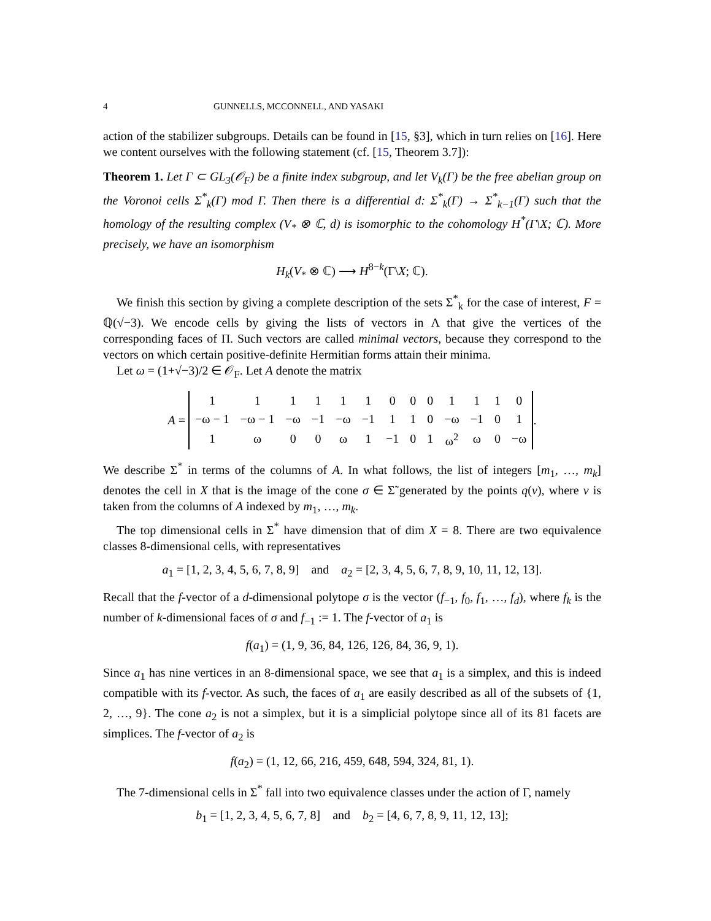4 GUNNELLS, MCCONNELL, AND YASAKI
action of the stabilizer subgroups. Details can be found in [15, §3], which in turn relies on [16]. Here we content ourselves with the following statement (cf. [15, Theorem 3.7]):
Theorem 1. Let Γ ⊂ GL<sub>3</sub>(𝒪<sub>F</sub>) be a finite index subgroup, and let V<sub>k</sub>(Γ) be the free abelian group on the Voronoi cells Σ<sup>*</sup><sub>k</sub>(Γ) mod Γ. Then there is a differential d: Σ<sup>*</sup><sub>k</sub>(Γ) → Σ<sup>*</sup><sub>k−1</sub>(Γ) such that the homology of the resulting complex (V<sub>*</sub> ⊗ ℂ, d) is isomorphic to the cohomology H<sup>*</sup>(Γ\X; ℂ). More precisely, we have an isomorphism
H<sub>k</sub>(V<sub>*</sub> ⊗ ℂ) ⟶ H<sup>8−k</sup>(Γ\X; ℂ).
We finish this section by giving a complete description of the sets Σ<sup>*</sup><sub>k</sub> for the case of interest, F = ℚ(√−3). We encode cells by giving the lists of vectors in Λ that give the vertices of the corresponding faces of Π. Such vectors are called minimal vectors, because they correspond to the vectors on which certain positive-definite Hermitian forms attain their minima.
Let ω = (1+√−3)/2 ∈ 𝒪<sub>F</sub>. Let A denote the matrix
A =
| 1 | 1 | 1 | 1 | 1 | 1 | 0 | 0 | 0 | 1 | 1 | 1 | 0 |
| −ω − 1 | −ω − 1 | −ω | −1 | −ω | −1 | 1 | 1 | 0 | −ω | −1 | 0 | 1 |
| 1 | ω | 0 | 0 | ω | 1 | −1 | 0 | 1 | ω<sup>2</sup> | ω | 0 | −ω |
.
We describe Σ<sup>*</sup> in terms of the columns of A. In what follows, the list of integers [m<sub>1</sub>, …, m<sub>k</sub>] denotes the cell in X that is the image of the cone σ ∈ Σ̃ generated by the points q(v), where v is taken from the columns of A indexed by m<sub>1</sub>, …, m<sub>k</sub>.
The top dimensional cells in Σ<sup>*</sup> have dimension that of dim X = 8. There are two equivalence classes 8-dimensional cells, with representatives
a<sub>1</sub> = [1, 2, 3, 4, 5, 6, 7, 8, 9] and a<sub>2</sub> = [2, 3, 4, 5, 6, 7, 8, 9, 10, 11, 12, 13].
Recall that the f-vector of a d-dimensional polytope σ is the vector (f<sub>−1</sub>, f<sub>0</sub>, f<sub>1</sub>, …, f<sub>d</sub>), where f<sub>k</sub> is the number of k-dimensional faces of σ and f<sub>−1</sub> := 1. The f-vector of a<sub>1</sub> is
f(a<sub>1</sub>) = (1, 9, 36, 84, 126, 126, 84, 36, 9, 1).
Since a<sub>1</sub> has nine vertices in an 8-dimensional space, we see that a<sub>1</sub> is a simplex, and this is indeed compatible with its f-vector. As such, the faces of a<sub>1</sub> are easily described as all of the subsets of {1, 2, …, 9}. The cone a<sub>2</sub> is not a simplex, but it is a simplicial polytope since all of its 81 facets are simplices. The f-vector of a<sub>2</sub> is
f(a<sub>2</sub>) = (1, 12, 66, 216, 459, 648, 594, 324, 81, 1).
The 7-dimensional cells in Σ<sup>*</sup> fall into two equivalence classes under the action of Γ, namely
b<sub>1</sub> = [1, 2, 3, 4, 5, 6, 7, 8] and b<sub>2</sub> = [4, 6, 7, 8, 9, 11, 12, 13];